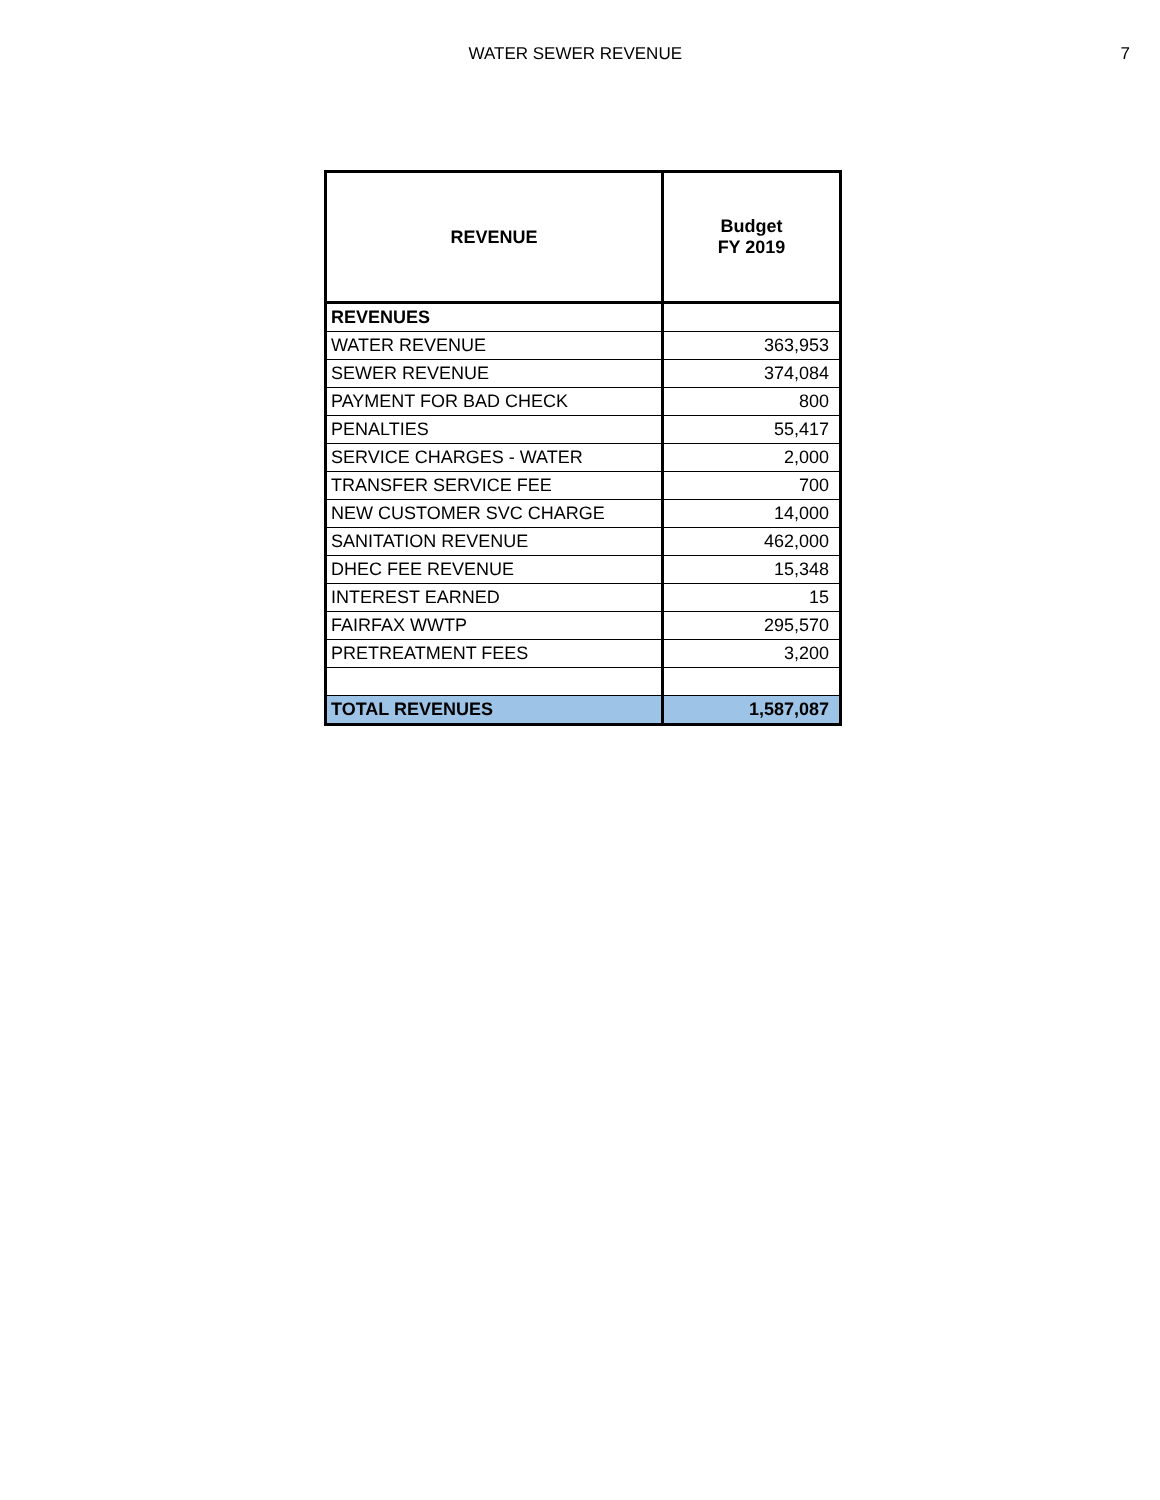WATER SEWER REVENUE 7
| REVENUE | Budget FY 2019 |
| --- | --- |
| REVENUES | |
| WATER REVENUE | 363,953 |
| SEWER REVENUE | 374,084 |
| PAYMENT FOR BAD CHECK | 800 |
| PENALTIES | 55,417 |
| SERVICE CHARGES - WATER | 2,000 |
| TRANSFER SERVICE FEE | 700 |
| NEW CUSTOMER SVC CHARGE | 14,000 |
| SANITATION REVENUE | 462,000 |
| DHEC FEE REVENUE | 15,348 |
| INTEREST EARNED | 15 |
| FAIRFAX WWTP | 295,570 |
| PRETREATMENT FEES | 3,200 |
| TOTAL REVENUES | 1,587,087 |